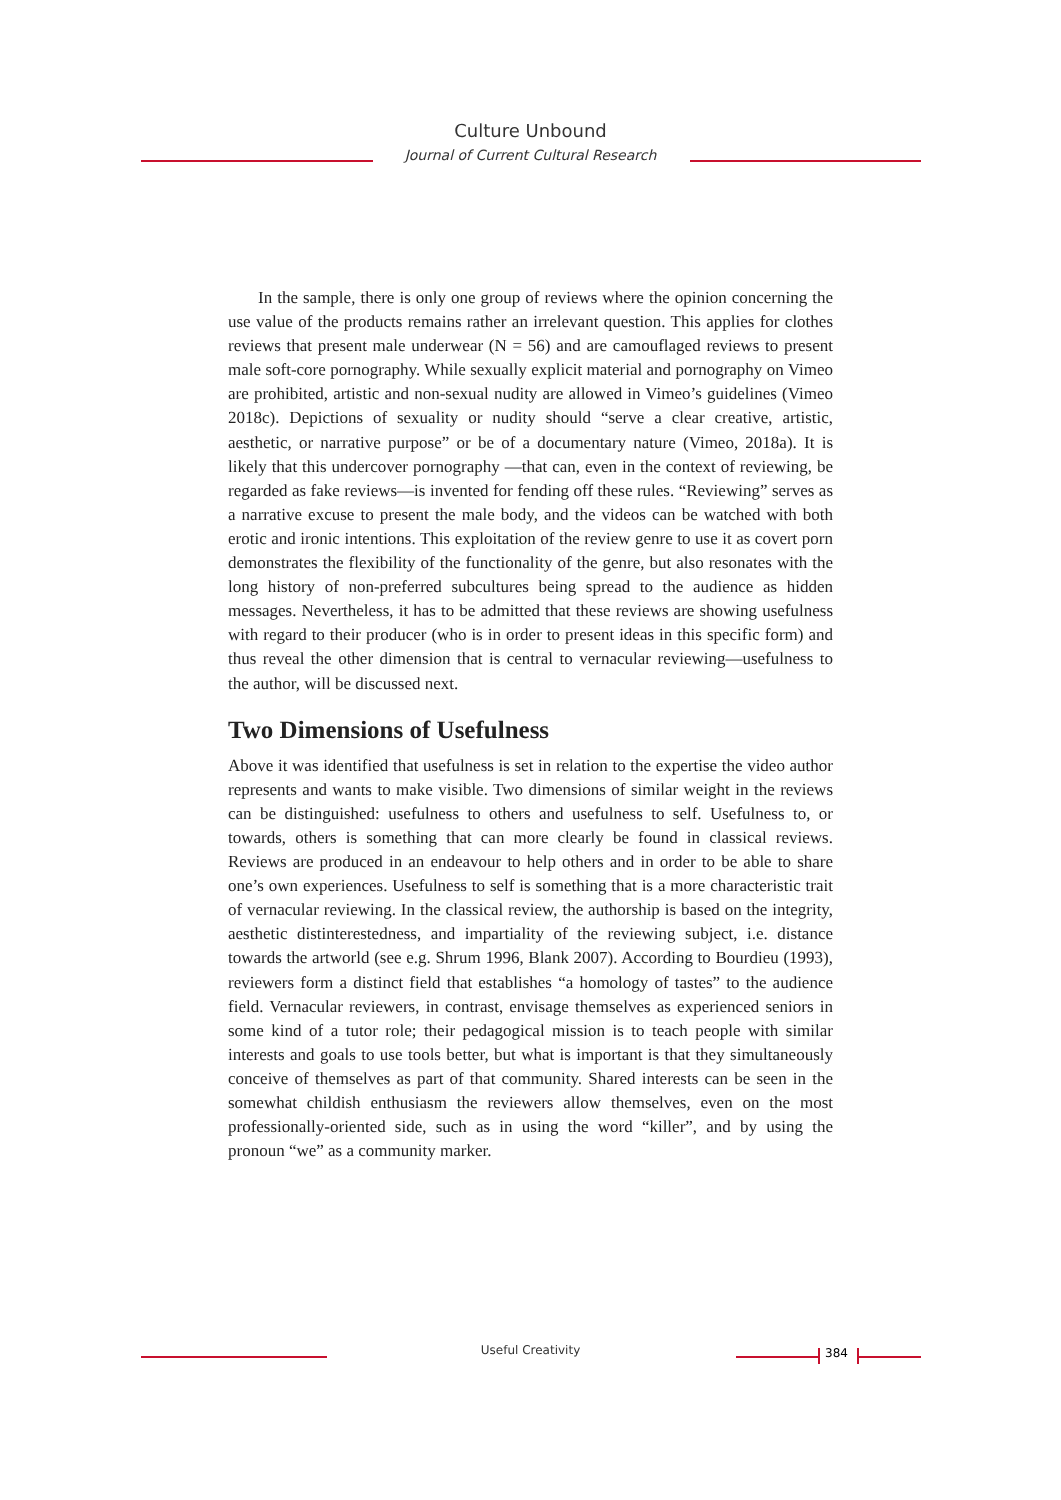Culture Unbound
Journal of Current Cultural Research
In the sample, there is only one group of reviews where the opinion concerning the use value of the products remains rather an irrelevant question. This applies for clothes reviews that present male underwear (N = 56) and are camouflaged reviews to present male soft-core pornography. While sexually explicit material and pornography on Vimeo are prohibited, artistic and non-sexual nudity are allowed in Vimeo’s guidelines (Vimeo 2018c). Depictions of sexuality or nudity should “serve a clear creative, artistic, aesthetic, or narrative purpose” or be of a documentary nature (Vimeo, 2018a). It is likely that this undercover pornography —that can, even in the context of reviewing, be regarded as fake reviews—is invented for fending off these rules. “Reviewing” serves as a narrative excuse to present the male body, and the videos can be watched with both erotic and ironic intentions. This exploitation of the review genre to use it as covert porn demonstrates the flexibility of the functionality of the genre, but also resonates with the long history of non-preferred subcultures being spread to the audience as hidden messages. Nevertheless, it has to be admitted that these reviews are showing usefulness with regard to their producer (who is in order to present ideas in this specific form) and thus reveal the other dimension that is central to vernacular reviewing—usefulness to the author, will be discussed next.
Two Dimensions of Usefulness
Above it was identified that usefulness is set in relation to the expertise the video author represents and wants to make visible. Two dimensions of similar weight in the reviews can be distinguished: usefulness to others and usefulness to self. Usefulness to, or towards, others is something that can more clearly be found in classical reviews. Reviews are produced in an endeavour to help others and in order to be able to share one’s own experiences. Usefulness to self is something that is a more characteristic trait of vernacular reviewing. In the classical review, the authorship is based on the integrity, aesthetic distinterestedness, and impartiality of the reviewing subject, i.e. distance towards the artworld (see e.g. Shrum 1996, Blank 2007). According to Bourdieu (1993), reviewers form a distinct field that establishes “a homology of tastes” to the audience field. Vernacular reviewers, in contrast, envisage themselves as experienced seniors in some kind of a tutor role; their pedagogical mission is to teach people with similar interests and goals to use tools better, but what is important is that they simultaneously conceive of themselves as part of that community. Shared interests can be seen in the somewhat childish enthusiasm the reviewers allow themselves, even on the most professionally-oriented side, such as in using the word “killer”, and by using the pronoun “we” as a community marker.
Useful Creativity 384